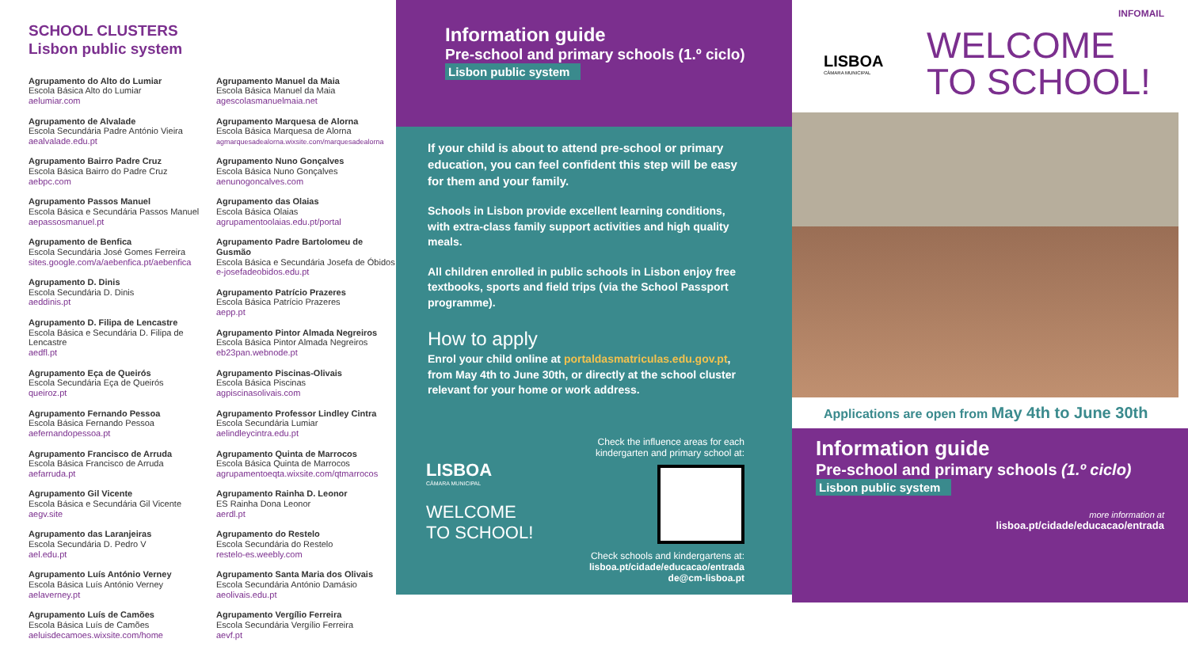SCHOOL CLUSTERS
Lisbon public system
Agrupamento do Alto do Lumiar
Escola Básica Alto do Lumiar
aelumiar.com
Agrupamento de Alvalade
Escola Secundária Padre António Vieira
aealvalade.edu.pt
Agrupamento Bairro Padre Cruz
Escola Básica Bairro do Padre Cruz
aebpc.com
Agrupamento Passos Manuel
Escola Básica e Secundária Passos Manuel
aepassosmanuel.pt
Agrupamento de Benfica
Escola Secundária José Gomes Ferreira
sites.google.com/a/aebenfica.pt/aebenfica
Agrupamento D. Dinis
Escola Secundária D. Dinis
aeddinis.pt
Agrupamento D. Filipa de Lencastre
Escola Básica e Secundária D. Filipa de Lencastre
aedfl.pt
Agrupamento Eça de Queirós
Escola Secundária Eça de Queirós
queiroz.pt
Agrupamento Fernando Pessoa
Escola Básica Fernando Pessoa
aefernandopessoa.pt
Agrupamento Francisco de Arruda
Escola Básica Francisco de Arruda
aefarruda.pt
Agrupamento Gil Vicente
Escola Básica e Secundária Gil Vicente
aegv.site
Agrupamento das Laranjeiras
Escola Secundária D. Pedro V
ael.edu.pt
Agrupamento Luís António Verney
Escola Básica Luís António Verney
aelaverney.pt
Agrupamento Luís de Camões
Escola Básica Luís de Camões
aeluisdecamoes.wixsite.com/home
Agrupamento Manuel da Maia
Escola Básica Manuel da Maia
agescolasmanuelmaia.net
Agrupamento Marquesa de Alorna
Escola Básica Marquesa de Alorna
agmarquesadealorna.wixsite.com/marquesadealorna
Agrupamento Nuno Gonçalves
Escola Básica Nuno Gonçalves
aenunogoncalves.com
Agrupamento das Olaias
Escola Básica Olaias
agrupamentoolaias.edu.pt/portal
Agrupamento Padre Bartolomeu de Gusmão
Escola Básica e Secundária Josefa de Óbidos
e-josefadeobidos.edu.pt
Agrupamento Patrício Prazeres
Escola Básica Patrício Prazeres
aepp.pt
Agrupamento Pintor Almada Negreiros
Escola Básica Pintor Almada Negreiros
eb23pan.webnode.pt
Agrupamento Piscinas-Olivais
Escola Básica Piscinas
agpiscinasolivais.com
Agrupamento Professor Lindley Cintra
Escola Secundária Lumiar
aelindleycintra.edu.pt
Agrupamento Quinta de Marrocos
Escola Básica Quinta de Marrocos
agrupamentoeqta.wixsite.com/qtmarrocos
Agrupamento Rainha D. Leonor
ES Rainha Dona Leonor
aerdl.pt
Agrupamento do Restelo
Escola Secundária do Restelo
restelo-es.weebly.com
Agrupamento Santa Maria dos Olivais
Escola Secundária António Damásio
aeolivais.edu.pt
Agrupamento Vergílio Ferreira
Escola Secundária Vergílio Ferreira
aevf.pt
Information guide
Pre-school and primary schools (1.º ciclo)
Lisbon public system
If your child is about to attend pre-school or primary education, you can feel confident this step will be easy for them and your family.
Schools in Lisbon provide excellent learning conditions, with extra-class family support activities and high quality meals.
All children enrolled in public schools in Lisbon enjoy free textbooks, sports and field trips (via the School Passport programme).
How to apply
Enrol your child online at portaldasmatriculas.edu.gov.pt, from May 4th to June 30th, or directly at the school cluster relevant for your home or work address.
LISBOA
CÂMARA MUNICIPAL
WELCOME
TO SCHOOL!
Check the influence areas for each kindergarten and primary school at:
Check schools and kindergartens at:
lisboa.pt/cidade/educacao/entrada
de@cm-lisboa.pt
INFOMAIL
LISBOA
CÂMARA MUNICIPAL
WELCOME
TO SCHOOL!
Applications are open from May 4th to June 30th
Information guide
Pre-school and primary schools (1.º ciclo)
Lisbon public system
more information at
lisboa.pt/cidade/educacao/entrada